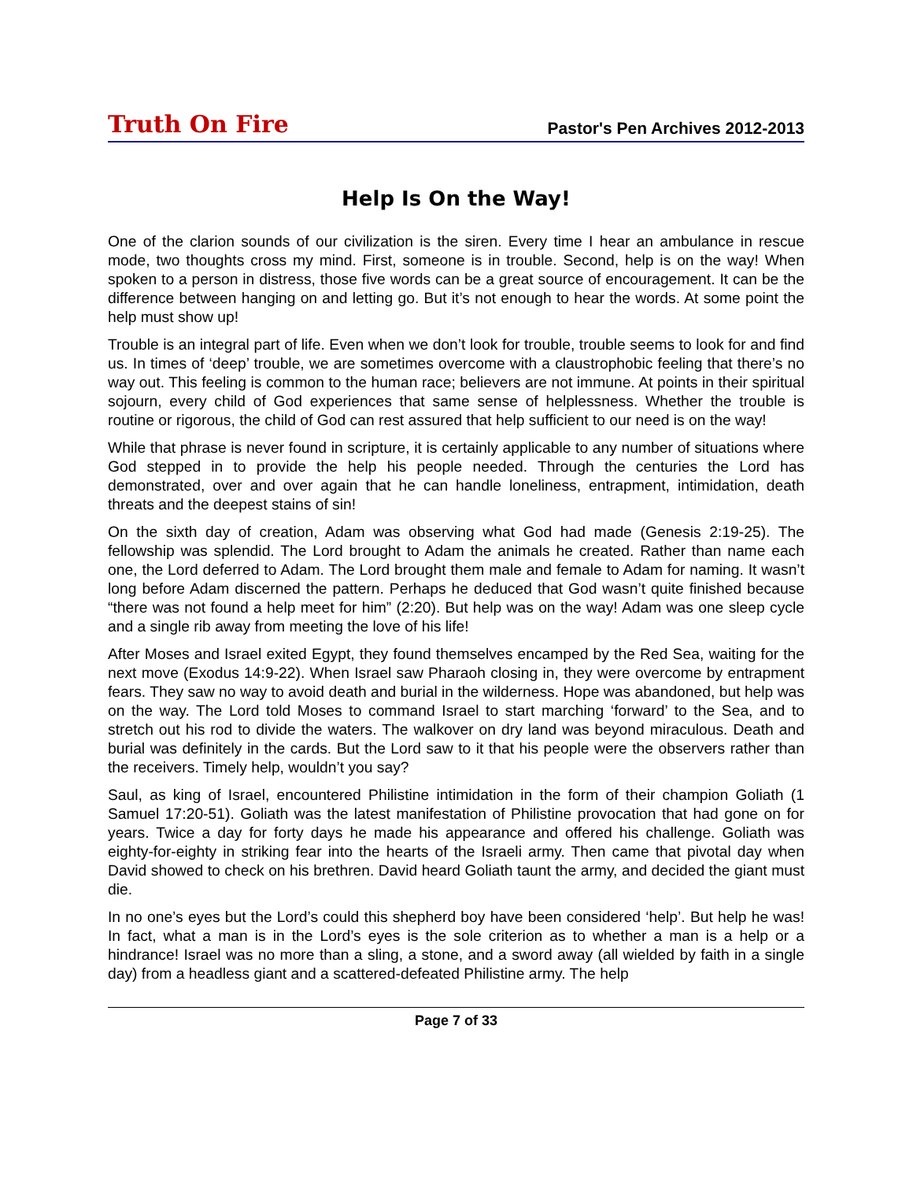Truth On Fire Pastor's Pen Archives 2012-2013
Help Is On the Way!
One of the clarion sounds of our civilization is the siren. Every time I hear an ambulance in rescue mode, two thoughts cross my mind. First, someone is in trouble. Second, help is on the way! When spoken to a person in distress, those five words can be a great source of encouragement. It can be the difference between hanging on and letting go. But it’s not enough to hear the words. At some point the help must show up!
Trouble is an integral part of life. Even when we don’t look for trouble, trouble seems to look for and find us. In times of ‘deep’ trouble, we are sometimes overcome with a claustrophobic feeling that there’s no way out. This feeling is common to the human race; believers are not immune. At points in their spiritual sojourn, every child of God experiences that same sense of helplessness. Whether the trouble is routine or rigorous, the child of God can rest assured that help sufficient to our need is on the way!
While that phrase is never found in scripture, it is certainly applicable to any number of situations where God stepped in to provide the help his people needed. Through the centuries the Lord has demonstrated, over and over again that he can handle loneliness, entrapment, intimidation, death threats and the deepest stains of sin!
On the sixth day of creation, Adam was observing what God had made (Genesis 2:19-25). The fellowship was splendid. The Lord brought to Adam the animals he created. Rather than name each one, the Lord deferred to Adam. The Lord brought them male and female to Adam for naming. It wasn’t long before Adam discerned the pattern. Perhaps he deduced that God wasn’t quite finished because “there was not found a help meet for him” (2:20). But help was on the way! Adam was one sleep cycle and a single rib away from meeting the love of his life!
After Moses and Israel exited Egypt, they found themselves encamped by the Red Sea, waiting for the next move (Exodus 14:9-22). When Israel saw Pharaoh closing in, they were overcome by entrapment fears. They saw no way to avoid death and burial in the wilderness. Hope was abandoned, but help was on the way. The Lord told Moses to command Israel to start marching ‘forward’ to the Sea, and to stretch out his rod to divide the waters. The walkover on dry land was beyond miraculous. Death and burial was definitely in the cards. But the Lord saw to it that his people were the observers rather than the receivers. Timely help, wouldn’t you say?
Saul, as king of Israel, encountered Philistine intimidation in the form of their champion Goliath (1 Samuel 17:20-51). Goliath was the latest manifestation of Philistine provocation that had gone on for years. Twice a day for forty days he made his appearance and offered his challenge. Goliath was eighty-for-eighty in striking fear into the hearts of the Israeli army. Then came that pivotal day when David showed to check on his brethren. David heard Goliath taunt the army, and decided the giant must die.
In no one’s eyes but the Lord’s could this shepherd boy have been considered ‘help’. But help he was! In fact, what a man is in the Lord’s eyes is the sole criterion as to whether a man is a help or a hindrance! Israel was no more than a sling, a stone, and a sword away (all wielded by faith in a single day) from a headless giant and a scattered-defeated Philistine army. The help
Page 7 of 33